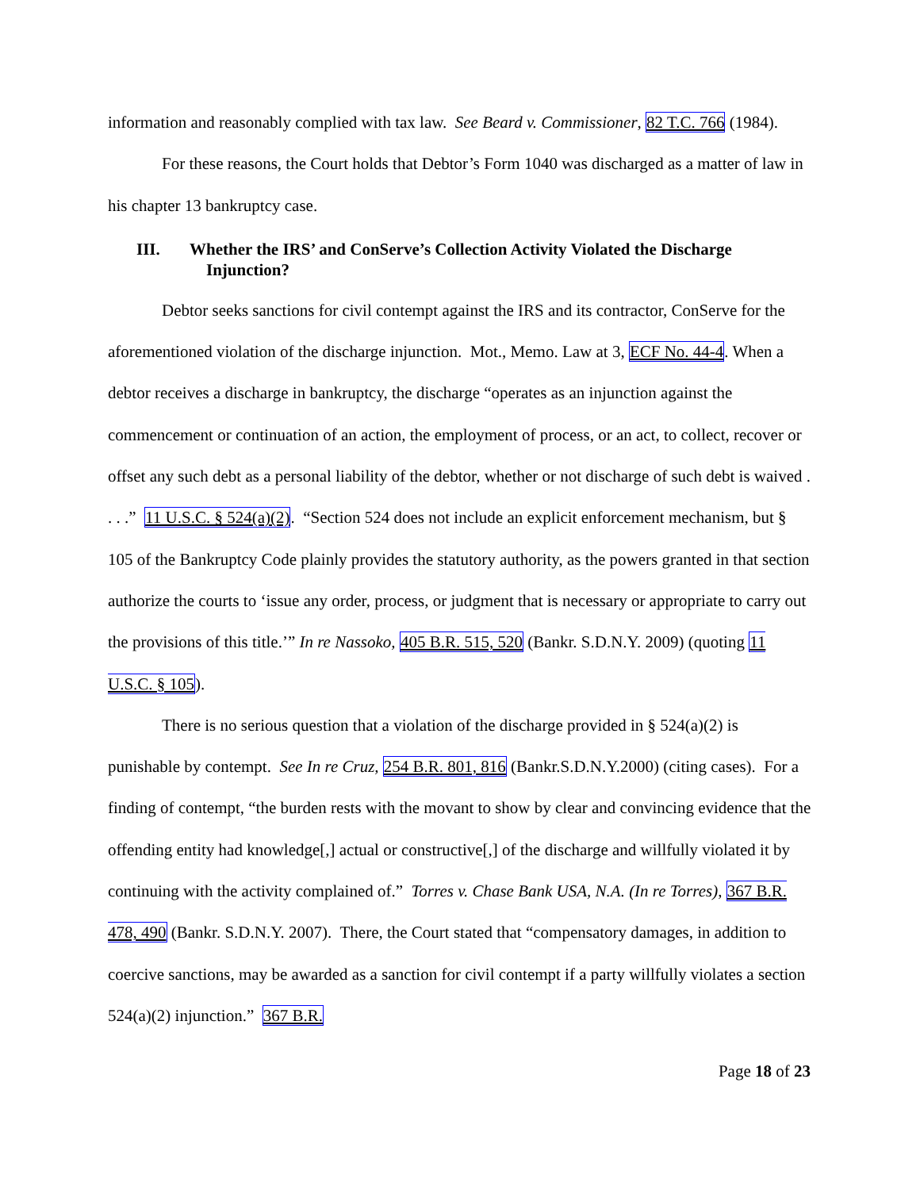information and reasonably complied with tax law. See Beard v. Commissioner, 82 T.C. 766 (1984).
For these reasons, the Court holds that Debtor’s Form 1040 was discharged as a matter of law in his chapter 13 bankruptcy case.
III. Whether the IRS’ and ConServe’s Collection Activity Violated the Discharge Injunction?
Debtor seeks sanctions for civil contempt against the IRS and its contractor, ConServe for the aforementioned violation of the discharge injunction. Mot., Memo. Law at 3, ECF No. 44-4. When a debtor receives a discharge in bankruptcy, the discharge “operates as an injunction against the commencement or continuation of an action, the employment of process, or an act, to collect, recover or offset any such debt as a personal liability of the debtor, whether or not discharge of such debt is waived . . . .” 11 U.S.C. § 524(a)(2). “Section 524 does not include an explicit enforcement mechanism, but § 105 of the Bankruptcy Code plainly provides the statutory authority, as the powers granted in that section authorize the courts to ‘issue any order, process, or judgment that is necessary or appropriate to carry out the provisions of this title.’” In re Nassoko, 405 B.R. 515, 520 (Bankr. S.D.N.Y. 2009) (quoting 11 U.S.C. § 105).
There is no serious question that a violation of the discharge provided in § 524(a)(2) is punishable by contempt. See In re Cruz, 254 B.R. 801, 816 (Bankr.S.D.N.Y.2000) (citing cases). For a finding of contempt, “the burden rests with the movant to show by clear and convincing evidence that the offending entity had knowledge[,] actual or constructive[,] of the discharge and willfully violated it by continuing with the activity complained of.” Torres v. Chase Bank USA, N.A. (In re Torres), 367 B.R. 478, 490 (Bankr. S.D.N.Y. 2007). There, the Court stated that “compensatory damages, in addition to coercive sanctions, may be awarded as a sanction for civil contempt if a party willfully violates a section 524(a)(2) injunction.” 367 B.R.
Page 18 of 23